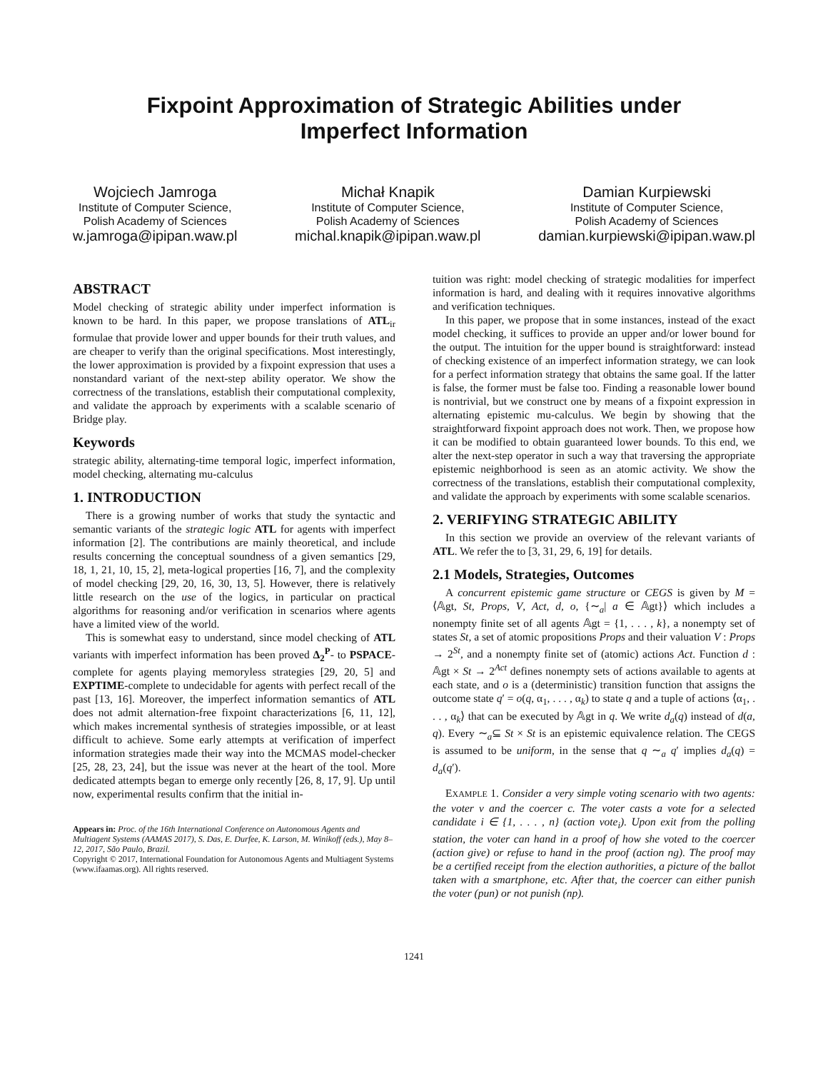Fixpoint Approximation of Strategic Abilities under
Imperfect Information
Wojciech Jamroga
Institute of Computer Science,
Polish Academy of Sciences
w.jamroga@ipipan.waw.pl
Michał Knapik
Institute of Computer Science,
Polish Academy of Sciences
michal.knapik@ipipan.waw.pl
Damian Kurpiewski
Institute of Computer Science,
Polish Academy of Sciences
damian.kurpiewski@ipipan.waw.pl
ABSTRACT
Model checking of strategic ability under imperfect information is known to be hard. In this paper, we propose translations of ATL<sub>ir</sub> formulae that provide lower and upper bounds for their truth values, and are cheaper to verify than the original specifications. Most interestingly, the lower approximation is provided by a fixpoint expression that uses a nonstandard variant of the next-step ability operator. We show the correctness of the translations, establish their computational complexity, and validate the approach by experiments with a scalable scenario of Bridge play.
Keywords
strategic ability, alternating-time temporal logic, imperfect information, model checking, alternating mu-calculus
1. INTRODUCTION
There is a growing number of works that study the syntactic and semantic variants of the strategic logic ATL for agents with imperfect information [2]. The contributions are mainly theoretical, and include results concerning the conceptual soundness of a given semantics [29, 18, 1, 21, 10, 15, 2], meta-logical properties [16, 7], and the complexity of model checking [29, 20, 16, 30, 13, 5]. However, there is relatively little research on the use of the logics, in particular on practical algorithms for reasoning and/or verification in scenarios where agents have a limited view of the world.
This is somewhat easy to understand, since model checking of ATL variants with imperfect information has been proved Δ<sub>2</sub><sup>P</sup>- to PSPACE-complete for agents playing memoryless strategies [29, 20, 5] and EXPTIME-complete to undecidable for agents with perfect recall of the past [13, 16]. Moreover, the imperfect information semantics of ATL does not admit alternation-free fixpoint characterizations [6, 11, 12], which makes incremental synthesis of strategies impossible, or at least difficult to achieve. Some early attempts at verification of imperfect information strategies made their way into the MCMAS model-checker [25, 28, 23, 24], but the issue was never at the heart of the tool. More dedicated attempts began to emerge only recently [26, 8, 17, 9]. Up until now, experimental results confirm that the initial in-
Appears in: Proc. of the 16th International Conference on Autonomous Agents and Multiagent Systems (AAMAS 2017), S. Das, E. Durfee, K. Larson, M. Winikoff (eds.), May 8–12, 2017, São Paulo, Brazil.
Copyright © 2017, International Foundation for Autonomous Agents and Multiagent Systems (www.ifaamas.org). All rights reserved.
tuition was right: model checking of strategic modalities for imperfect information is hard, and dealing with it requires innovative algorithms and verification techniques.
In this paper, we propose that in some instances, instead of the exact model checking, it suffices to provide an upper and/or lower bound for the output. The intuition for the upper bound is straightforward: instead of checking existence of an imperfect information strategy, we can look for a perfect information strategy that obtains the same goal. If the latter is false, the former must be false too. Finding a reasonable lower bound is nontrivial, but we construct one by means of a fixpoint expression in alternating epistemic mu-calculus. We begin by showing that the straightforward fixpoint approach does not work. Then, we propose how it can be modified to obtain guaranteed lower bounds. To this end, we alter the next-step operator in such a way that traversing the appropriate epistemic neighborhood is seen as an atomic activity. We show the correctness of the translations, establish their computational complexity, and validate the approach by experiments with some scalable scenarios.
2. VERIFYING STRATEGIC ABILITY
In this section we provide an overview of the relevant variants of ATL. We refer the to [3, 31, 29, 6, 19] for details.
2.1 Models, Strategies, Outcomes
A concurrent epistemic game structure or CEGS is given by M = ⟨𝔸gt, St, Props, V, Act, d, o, {∼<sub>a</sub>| a ∈ 𝔸gt}⟩ which includes a nonempty finite set of all agents 𝔸gt = {1, . . . , k}, a nonempty set of states St, a set of atomic propositions Props and their valuation V : Props → 2<sup>St</sup>, and a nonempty finite set of (atomic) actions Act. Function d : 𝔸gt × St → 2<sup>Act</sup> defines nonempty sets of actions available to agents at each state, and o is a (deterministic) transition function that assigns the outcome state q′ = o(q, α<sub>1</sub>, . . . , α<sub>k</sub>) to state q and a tuple of actions ⟨α<sub>1</sub>, . . . , α<sub>k</sub>⟩ that can be executed by 𝔸gt in q. We write d<sub>a</sub>(q) instead of d(a, q). Every ∼<sub>a</sub>⊆ St × St is an epistemic equivalence relation. The CEGS is assumed to be uniform, in the sense that q ∼<sub>a</sub> q′ implies d<sub>a</sub>(q) = d<sub>a</sub>(q′).
EXAMPLE 1. Consider a very simple voting scenario with two agents: the voter v and the coercer c. The voter casts a vote for a selected candidate i ∈ {1, . . . , n} (action vote<sub>i</sub>). Upon exit from the polling station, the voter can hand in a proof of how she voted to the coercer (action give) or refuse to hand in the proof (action ng). The proof may be a certified receipt from the election authorities, a picture of the ballot taken with a smartphone, etc. After that, the coercer can either punish the voter (pun) or not punish (np).
1241